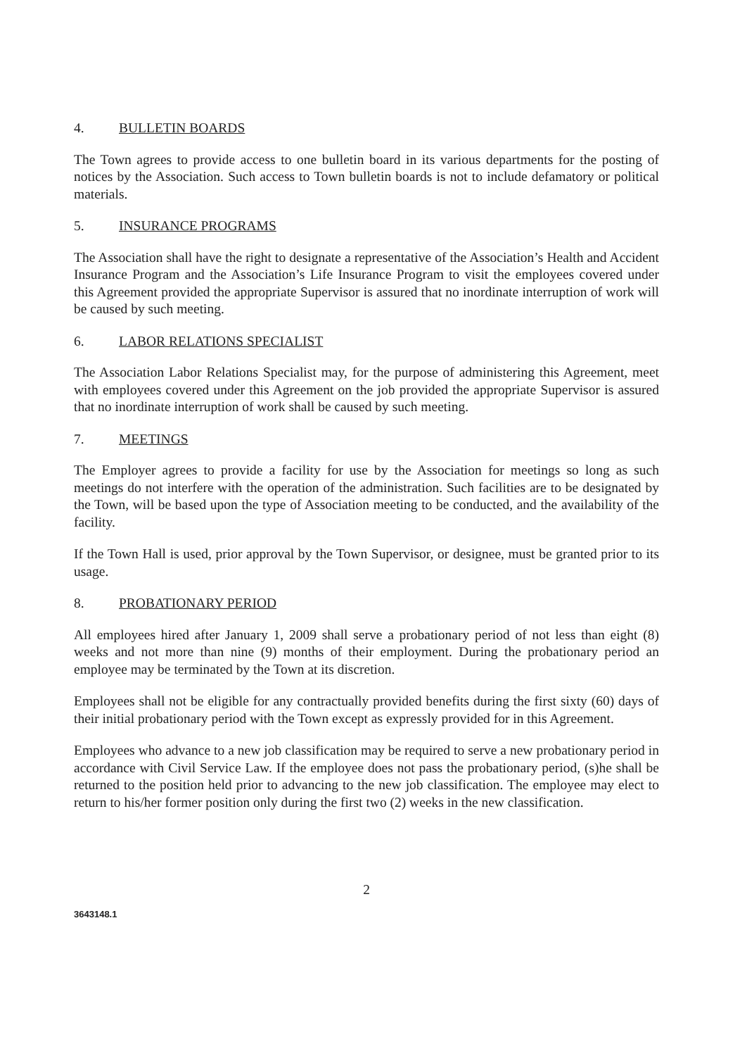4. BULLETIN BOARDS
The Town agrees to provide access to one bulletin board in its various departments for the posting of notices by the Association. Such access to Town bulletin boards is not to include defamatory or political materials.
5. INSURANCE PROGRAMS
The Association shall have the right to designate a representative of the Association’s Health and Accident Insurance Program and the Association’s Life Insurance Program to visit the employees covered under this Agreement provided the appropriate Supervisor is assured that no inordinate interruption of work will be caused by such meeting.
6. LABOR RELATIONS SPECIALIST
The Association Labor Relations Specialist may, for the purpose of administering this Agreement, meet with employees covered under this Agreement on the job provided the appropriate Supervisor is assured that no inordinate interruption of work shall be caused by such meeting.
7. MEETINGS
The Employer agrees to provide a facility for use by the Association for meetings so long as such meetings do not interfere with the operation of the administration. Such facilities are to be designated by the Town, will be based upon the type of Association meeting to be conducted, and the availability of the facility.
If the Town Hall is used, prior approval by the Town Supervisor, or designee, must be granted prior to its usage.
8. PROBATIONARY PERIOD
All employees hired after January 1, 2009 shall serve a probationary period of not less than eight (8) weeks and not more than nine (9) months of their employment. During the probationary period an employee may be terminated by the Town at its discretion.
Employees shall not be eligible for any contractually provided benefits during the first sixty (60) days of their initial probationary period with the Town except as expressly provided for in this Agreement.
Employees who advance to a new job classification may be required to serve a new probationary period in accordance with Civil Service Law. If the employee does not pass the probationary period, (s)he shall be returned to the position held prior to advancing to the new job classification. The employee may elect to return to his/her former position only during the first two (2) weeks in the new classification.
2
3643148.1